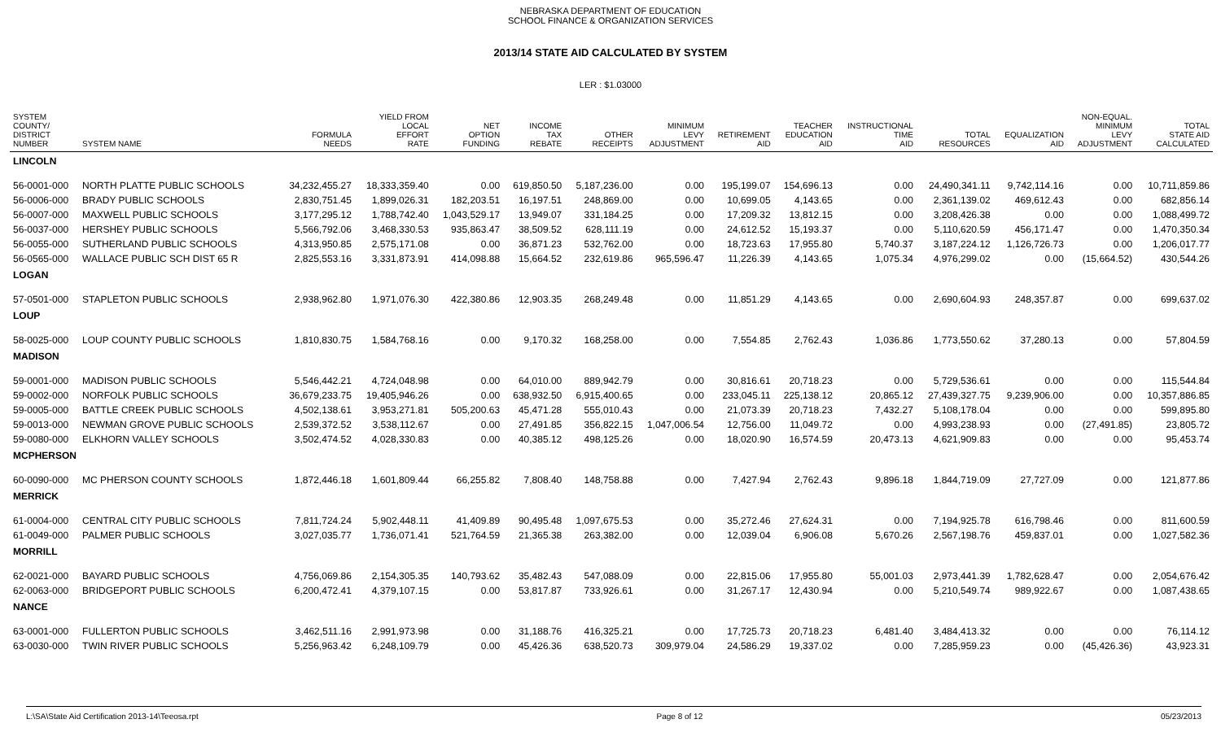NEBRASKA DEPARTMENT OF EDUCATION
SCHOOL FINANCE & ORGANIZATION SERVICES
2013/14 STATE AID CALCULATED BY SYSTEM
LER : $1.03000
| SYSTEM COUNTY/ DISTRICT NUMBER | SYSTEM NAME | FORMULA NEEDS | YIELD FROM LOCAL EFFORT RATE | NET OPTION FUNDING | INCOME TAX REBATE | OTHER RECEIPTS | MINIMUM LEVY ADJUSTMENT | RETIREMENT AID | TEACHER EDUCATION AID | INSTRUCTIONAL TIME AID | TOTAL RESOURCES | EQUALIZATION AID | NON-EQUAL. MINIMUM LEVY ADJUSTMENT | TOTAL STATE AID CALCULATED |
| --- | --- | --- | --- | --- | --- | --- | --- | --- | --- | --- | --- | --- | --- | --- |
| LINCOLN | | | | | | | | | | | | | | |
| 56-0001-000 | NORTH PLATTE PUBLIC SCHOOLS | 34,232,455.27 | 18,333,359.40 | 0.00 | 619,850.50 | 5,187,236.00 | 0.00 | 195,199.07 | 154,696.13 | 0.00 | 24,490,341.11 | 9,742,114.16 | 0.00 | 10,711,859.86 |
| 56-0006-000 | BRADY PUBLIC SCHOOLS | 2,830,751.45 | 1,899,026.31 | 182,203.51 | 16,197.51 | 248,869.00 | 0.00 | 10,699.05 | 4,143.65 | 0.00 | 2,361,139.02 | 469,612.43 | 0.00 | 682,856.14 |
| 56-0007-000 | MAXWELL PUBLIC SCHOOLS | 3,177,295.12 | 1,788,742.40 | 1,043,529.17 | 13,949.07 | 331,184.25 | 0.00 | 17,209.32 | 13,812.15 | 0.00 | 3,208,426.38 | 0.00 | 0.00 | 1,088,499.72 |
| 56-0037-000 | HERSHEY PUBLIC SCHOOLS | 5,566,792.06 | 3,468,330.53 | 935,863.47 | 38,509.52 | 628,111.19 | 0.00 | 24,612.52 | 15,193.37 | 0.00 | 5,110,620.59 | 456,171.47 | 0.00 | 1,470,350.34 |
| 56-0055-000 | SUTHERLAND PUBLIC SCHOOLS | 4,313,950.85 | 2,575,171.08 | 0.00 | 36,871.23 | 532,762.00 | 0.00 | 18,723.63 | 17,955.80 | 5,740.37 | 3,187,224.12 | 1,126,726.73 | 0.00 | 1,206,017.77 |
| 56-0565-000 | WALLACE PUBLIC SCH DIST 65 R | 2,825,553.16 | 3,331,873.91 | 414,098.88 | 15,664.52 | 232,619.86 | 965,596.47 | 11,226.39 | 4,143.65 | 1,075.34 | 4,976,299.02 | 0.00 | (15,664.52) | 430,544.26 |
| LOGAN | | | | | | | | | | | | | | |
| 57-0501-000 | STAPLETON PUBLIC SCHOOLS | 2,938,962.80 | 1,971,076.30 | 422,380.86 | 12,903.35 | 268,249.48 | 0.00 | 11,851.29 | 4,143.65 | 0.00 | 2,690,604.93 | 248,357.87 | 0.00 | 699,637.02 |
| LOUP | | | | | | | | | | | | | | |
| 58-0025-000 | LOUP COUNTY PUBLIC SCHOOLS | 1,810,830.75 | 1,584,768.16 | 0.00 | 9,170.32 | 168,258.00 | 0.00 | 7,554.85 | 2,762.43 | 1,036.86 | 1,773,550.62 | 37,280.13 | 0.00 | 57,804.59 |
| MADISON | | | | | | | | | | | | | | |
| 59-0001-000 | MADISON PUBLIC SCHOOLS | 5,546,442.21 | 4,724,048.98 | 0.00 | 64,010.00 | 889,942.79 | 0.00 | 30,816.61 | 20,718.23 | 0.00 | 5,729,536.61 | 0.00 | 0.00 | 115,544.84 |
| 59-0002-000 | NORFOLK PUBLIC SCHOOLS | 36,679,233.75 | 19,405,946.26 | 0.00 | 638,932.50 | 6,915,400.65 | 0.00 | 233,045.11 | 225,138.12 | 20,865.12 | 27,439,327.75 | 9,239,906.00 | 0.00 | 10,357,886.85 |
| 59-0005-000 | BATTLE CREEK PUBLIC SCHOOLS | 4,502,138.61 | 3,953,271.81 | 505,200.63 | 45,471.28 | 555,010.43 | 0.00 | 21,073.39 | 20,718.23 | 7,432.27 | 5,108,178.04 | 0.00 | 0.00 | 599,895.80 |
| 59-0013-000 | NEWMAN GROVE PUBLIC SCHOOLS | 2,539,372.52 | 3,538,112.67 | 0.00 | 27,491.85 | 356,822.15 | 1,047,006.54 | 12,756.00 | 11,049.72 | 0.00 | 4,993,238.93 | 0.00 | (27,491.85) | 23,805.72 |
| 59-0080-000 | ELKHORN VALLEY SCHOOLS | 3,502,474.52 | 4,028,330.83 | 0.00 | 40,385.12 | 498,125.26 | 0.00 | 18,020.90 | 16,574.59 | 20,473.13 | 4,621,909.83 | 0.00 | 0.00 | 95,453.74 |
| MCPHERSON | | | | | | | | | | | | | | |
| 60-0090-000 | MC PHERSON COUNTY SCHOOLS | 1,872,446.18 | 1,601,809.44 | 66,255.82 | 7,808.40 | 148,758.88 | 0.00 | 7,427.94 | 2,762.43 | 9,896.18 | 1,844,719.09 | 27,727.09 | 0.00 | 121,877.86 |
| MERRICK | | | | | | | | | | | | | | |
| 61-0004-000 | CENTRAL CITY PUBLIC SCHOOLS | 7,811,724.24 | 5,902,448.11 | 41,409.89 | 90,495.48 | 1,097,675.53 | 0.00 | 35,272.46 | 27,624.31 | 0.00 | 7,194,925.78 | 616,798.46 | 0.00 | 811,600.59 |
| 61-0049-000 | PALMER PUBLIC SCHOOLS | 3,027,035.77 | 1,736,071.41 | 521,764.59 | 21,365.38 | 263,382.00 | 0.00 | 12,039.04 | 6,906.08 | 5,670.26 | 2,567,198.76 | 459,837.01 | 0.00 | 1,027,582.36 |
| MORRILL | | | | | | | | | | | | | | |
| 62-0021-000 | BAYARD PUBLIC SCHOOLS | 4,756,069.86 | 2,154,305.35 | 140,793.62 | 35,482.43 | 547,088.09 | 0.00 | 22,815.06 | 17,955.80 | 55,001.03 | 2,973,441.39 | 1,782,628.47 | 0.00 | 2,054,676.42 |
| 62-0063-000 | BRIDGEPORT PUBLIC SCHOOLS | 6,200,472.41 | 4,379,107.15 | 0.00 | 53,817.87 | 733,926.61 | 0.00 | 31,267.17 | 12,430.94 | 0.00 | 5,210,549.74 | 989,922.67 | 0.00 | 1,087,438.65 |
| NANCE | | | | | | | | | | | | | | |
| 63-0001-000 | FULLERTON PUBLIC SCHOOLS | 3,462,511.16 | 2,991,973.98 | 0.00 | 31,188.76 | 416,325.21 | 0.00 | 17,725.73 | 20,718.23 | 6,481.40 | 3,484,413.32 | 0.00 | 0.00 | 76,114.12 |
| 63-0030-000 | TWIN RIVER PUBLIC SCHOOLS | 5,256,963.42 | 6,248,109.79 | 0.00 | 45,426.36 | 638,520.73 | 309,979.04 | 24,586.29 | 19,337.02 | 0.00 | 7,285,959.23 | 0.00 | (45,426.36) | 43,923.31 |
L:\SA\State Aid Certification 2013-14\Teeosa.rpt Page 8 of 12 05/23/2013